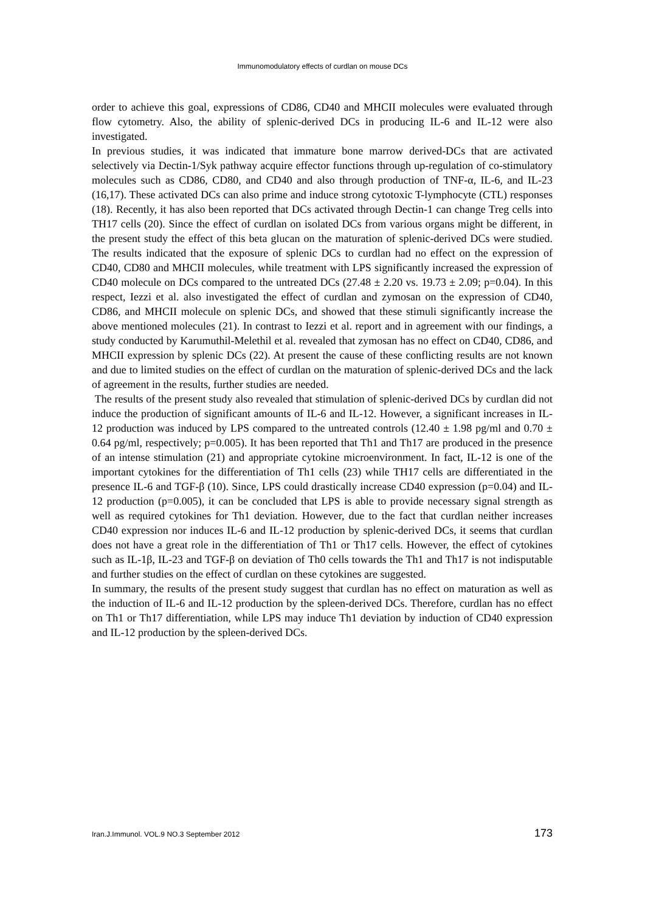Immunomodulatory effects of curdlan on mouse DCs
order to achieve this goal, expressions of CD86, CD40 and MHCII molecules were evaluated through flow cytometry. Also, the ability of splenic-derived DCs in producing IL-6 and IL-12 were also investigated.
In previous studies, it was indicated that immature bone marrow derived-DCs that are activated selectively via Dectin-1/Syk pathway acquire effector functions through up-regulation of co-stimulatory molecules such as CD86, CD80, and CD40 and also through production of TNF-α, IL-6, and IL-23 (16,17). These activated DCs can also prime and induce strong cytotoxic T-lymphocyte (CTL) responses (18). Recently, it has also been reported that DCs activated through Dectin-1 can change Treg cells into TH17 cells (20). Since the effect of curdlan on isolated DCs from various organs might be different, in the present study the effect of this beta glucan on the maturation of splenic-derived DCs were studied. The results indicated that the exposure of splenic DCs to curdlan had no effect on the expression of CD40, CD80 and MHCII molecules, while treatment with LPS significantly increased the expression of CD40 molecule on DCs compared to the untreated DCs (27.48 ± 2.20 vs. 19.73 ± 2.09; p=0.04). In this respect, Iezzi et al. also investigated the effect of curdlan and zymosan on the expression of CD40, CD86, and MHCII molecule on splenic DCs, and showed that these stimuli significantly increase the above mentioned molecules (21). In contrast to Iezzi et al. report and in agreement with our findings, a study conducted by Karumuthil-Melethil et al. revealed that zymosan has no effect on CD40, CD86, and MHCII expression by splenic DCs (22). At present the cause of these conflicting results are not known and due to limited studies on the effect of curdlan on the maturation of splenic-derived DCs and the lack of agreement in the results, further studies are needed.
The results of the present study also revealed that stimulation of splenic-derived DCs by curdlan did not induce the production of significant amounts of IL-6 and IL-12. However, a significant increases in IL-12 production was induced by LPS compared to the untreated controls (12.40 ± 1.98 pg/ml and 0.70 ± 0.64 pg/ml, respectively; p=0.005). It has been reported that Th1 and Th17 are produced in the presence of an intense stimulation (21) and appropriate cytokine microenvironment. In fact, IL-12 is one of the important cytokines for the differentiation of Th1 cells (23) while TH17 cells are differentiated in the presence IL-6 and TGF-β (10). Since, LPS could drastically increase CD40 expression (p=0.04) and IL-12 production (p=0.005), it can be concluded that LPS is able to provide necessary signal strength as well as required cytokines for Th1 deviation. However, due to the fact that curdlan neither increases CD40 expression nor induces IL-6 and IL-12 production by splenic-derived DCs, it seems that curdlan does not have a great role in the differentiation of Th1 or Th17 cells. However, the effect of cytokines such as IL-1β, IL-23 and TGF-β on deviation of Th0 cells towards the Th1 and Th17 is not indisputable and further studies on the effect of curdlan on these cytokines are suggested.
In summary, the results of the present study suggest that curdlan has no effect on maturation as well as the induction of IL-6 and IL-12 production by the spleen-derived DCs. Therefore, curdlan has no effect on Th1 or Th17 differentiation, while LPS may induce Th1 deviation by induction of CD40 expression and IL-12 production by the spleen-derived DCs.
Iran.J.Immunol. VOL.9 NO.3 September 2012 173